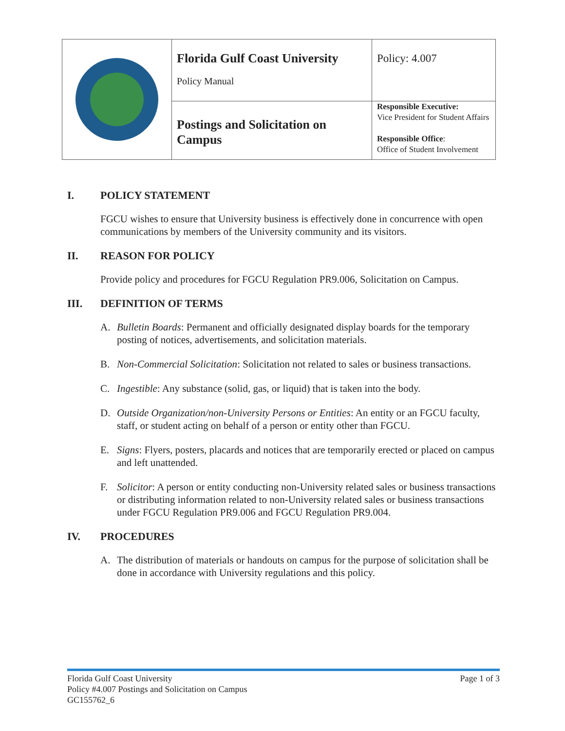| | Florida Gulf Coast University Policy Manual | Policy: 4.007 |
| | Postings and Solicitation on Campus | Responsible Executive: Vice President for Student Affairs Responsible Office : Office of Student Involvement |
I. POLICY STATEMENT
FGCU wishes to ensure that University business is effectively done in concurrence with open communications by members of the University community and its visitors.
II. REASON FOR POLICY
Provide policy and procedures for FGCU Regulation PR9.006, Solicitation on Campus.
III. DEFINITION OF TERMS
A. Bulletin Boards: Permanent and officially designated display boards for the temporary posting of notices, advertisements, and solicitation materials.
B. Non-Commercial Solicitation: Solicitation not related to sales or business transactions.
C. Ingestible: Any substance (solid, gas, or liquid) that is taken into the body.
D. Outside Organization/non-University Persons or Entities: An entity or an FGCU faculty, staff, or student acting on behalf of a person or entity other than FGCU.
E. Signs: Flyers, posters, placards and notices that are temporarily erected or placed on campus and left unattended.
F. Solicitor: A person or entity conducting non-University related sales or business transactions or distributing information related to non-University related sales or business transactions under FGCU Regulation PR9.006 and FGCU Regulation PR9.004.
IV. PROCEDURES
A. The distribution of materials or handouts on campus for the purpose of solicitation shall be done in accordance with University regulations and this policy.
Florida Gulf Coast University
Policy #4.007 Postings and Solicitation on Campus
GC155762_6
Page 1 of 3